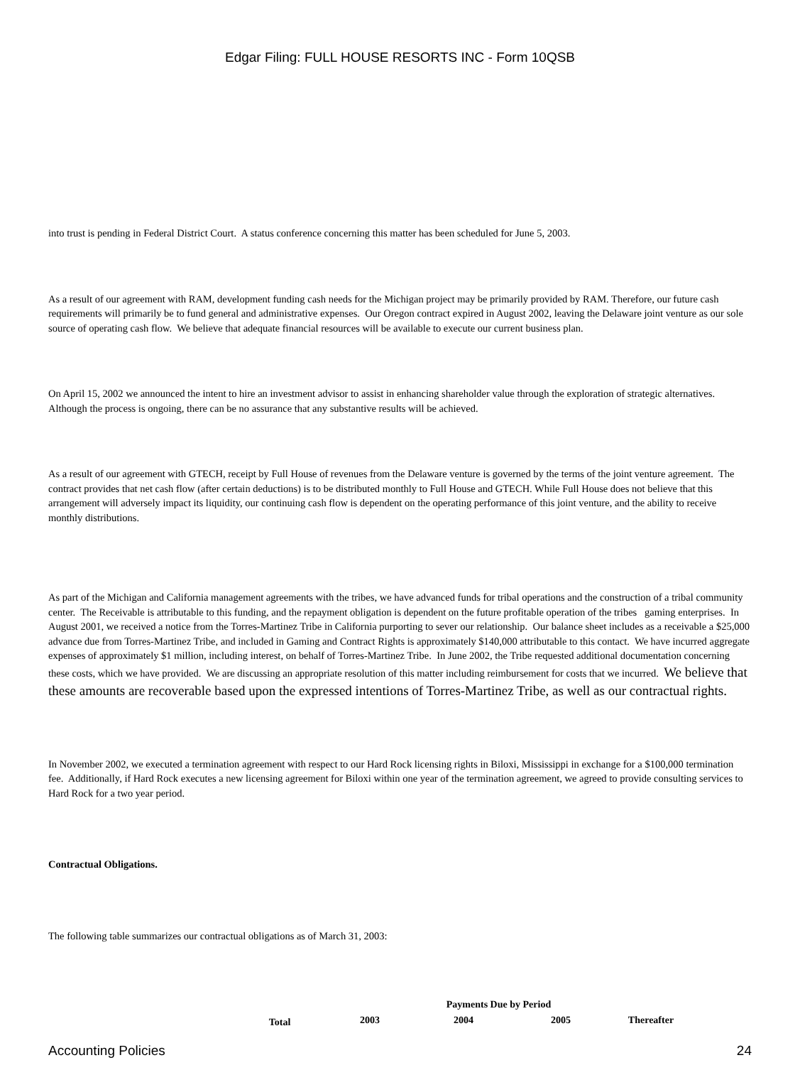Edgar Filing: FULL HOUSE RESORTS INC - Form 10QSB
into trust is pending in Federal District Court. A status conference concerning this matter has been scheduled for June 5, 2003.
As a result of our agreement with RAM, development funding cash needs for the Michigan project may be primarily provided by RAM. Therefore, our future cash requirements will primarily be to fund general and administrative expenses. Our Oregon contract expired in August 2002, leaving the Delaware joint venture as our sole source of operating cash flow. We believe that adequate financial resources will be available to execute our current business plan.
On April 15, 2002 we announced the intent to hire an investment advisor to assist in enhancing shareholder value through the exploration of strategic alternatives. Although the process is ongoing, there can be no assurance that any substantive results will be achieved.
As a result of our agreement with GTECH, receipt by Full House of revenues from the Delaware venture is governed by the terms of the joint venture agreement. The contract provides that net cash flow (after certain deductions) is to be distributed monthly to Full House and GTECH. While Full House does not believe that this arrangement will adversely impact its liquidity, our continuing cash flow is dependent on the operating performance of this joint venture, and the ability to receive monthly distributions.
As part of the Michigan and California management agreements with the tribes, we have advanced funds for tribal operations and the construction of a tribal community center. The Receivable is attributable to this funding, and the repayment obligation is dependent on the future profitable operation of the tribes gaming enterprises. In August 2001, we received a notice from the Torres-Martinez Tribe in California purporting to sever our relationship. Our balance sheet includes as a receivable a $25,000 advance due from Torres-Martinez Tribe, and included in Gaming and Contract Rights is approximately $140,000 attributable to this contact. We have incurred aggregate expenses of approximately $1 million, including interest, on behalf of Torres-Martinez Tribe. In June 2002, the Tribe requested additional documentation concerning these costs, which we have provided. We are discussing an appropriate resolution of this matter including reimbursement for costs that we incurred. We believe that these amounts are recoverable based upon the expressed intentions of Torres-Martinez Tribe, as well as our contractual rights.
In November 2002, we executed a termination agreement with respect to our Hard Rock licensing rights in Biloxi, Mississippi in exchange for a $100,000 termination fee. Additionally, if Hard Rock executes a new licensing agreement for Biloxi within one year of the termination agreement, we agreed to provide consulting services to Hard Rock for a two year period.
Contractual Obligations.
The following table summarizes our contractual obligations as of March 31, 2003:
| Payments Due by Period | | | | |
| --- | --- | --- | --- | --- |
| Total | 2003 | 2004 | 2005 | Thereafter |
Accounting Policies 24